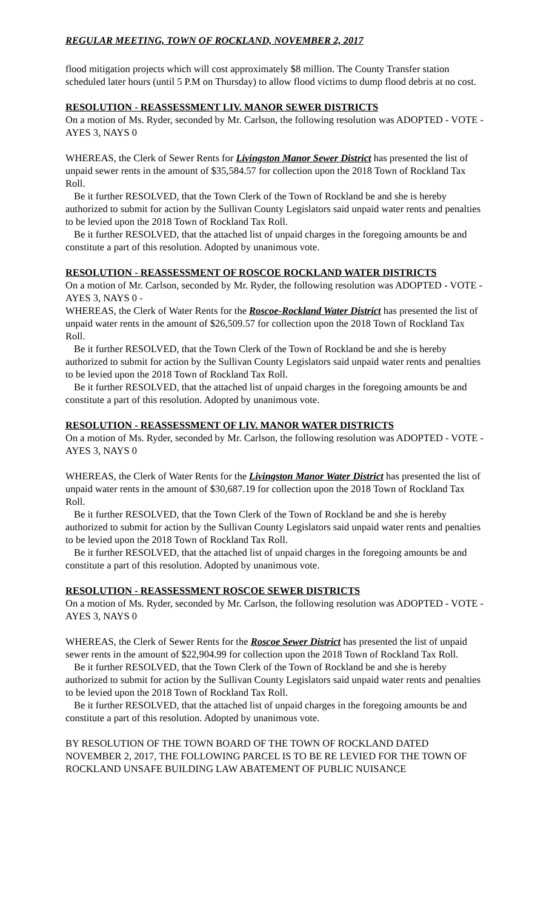REGULAR MEETING, TOWN OF ROCKLAND, NOVEMBER 2, 2017
flood mitigation projects which will cost approximately $8 million. The County Transfer station scheduled later hours (until 5 P.M on Thursday) to allow flood victims to dump flood debris at no cost.
RESOLUTION - REASSESSMENT LIV. MANOR SEWER DISTRICTS
On a motion of Ms. Ryder, seconded by Mr. Carlson, the following resolution was ADOPTED - VOTE - AYES 3, NAYS 0
WHEREAS, the Clerk of Sewer Rents for Livingston Manor Sewer District has presented the list of unpaid sewer rents in the amount of $35,584.57 for collection upon the 2018 Town of Rockland Tax Roll.
Be it further RESOLVED, that the Town Clerk of the Town of Rockland be and she is hereby authorized to submit for action by the Sullivan County Legislators said unpaid water rents and penalties to be levied upon the 2018 Town of Rockland Tax Roll.
Be it further RESOLVED, that the attached list of unpaid charges in the foregoing amounts be and constitute a part of this resolution. Adopted by unanimous vote.
RESOLUTION - REASSESSMENT OF ROSCOE ROCKLAND WATER DISTRICTS
On a motion of Mr. Carlson, seconded by Mr. Ryder, the following resolution was ADOPTED - VOTE - AYES 3, NAYS 0 -
WHEREAS, the Clerk of Water Rents for the Roscoe-Rockland Water District has presented the list of unpaid water rents in the amount of $26,509.57 for collection upon the 2018 Town of Rockland Tax Roll.
Be it further RESOLVED, that the Town Clerk of the Town of Rockland be and she is hereby authorized to submit for action by the Sullivan County Legislators said unpaid water rents and penalties to be levied upon the 2018 Town of Rockland Tax Roll.
Be it further RESOLVED, that the attached list of unpaid charges in the foregoing amounts be and constitute a part of this resolution. Adopted by unanimous vote.
RESOLUTION - REASSESSMENT OF LIV. MANOR WATER DISTRICTS
On a motion of Ms. Ryder, seconded by Mr. Carlson, the following resolution was ADOPTED - VOTE - AYES 3, NAYS 0
WHEREAS, the Clerk of Water Rents for the Livingston Manor Water District has presented the list of unpaid water rents in the amount of $30,687.19 for collection upon the 2018 Town of Rockland Tax Roll.
Be it further RESOLVED, that the Town Clerk of the Town of Rockland be and she is hereby authorized to submit for action by the Sullivan County Legislators said unpaid water rents and penalties to be levied upon the 2018 Town of Rockland Tax Roll.
Be it further RESOLVED, that the attached list of unpaid charges in the foregoing amounts be and constitute a part of this resolution. Adopted by unanimous vote.
RESOLUTION - REASSESSMENT ROSCOE SEWER DISTRICTS
On a motion of Ms. Ryder, seconded by Mr. Carlson, the following resolution was ADOPTED - VOTE - AYES 3, NAYS 0
WHEREAS, the Clerk of Sewer Rents for the Roscoe Sewer District has presented the list of unpaid sewer rents in the amount of $22,904.99 for collection upon the 2018 Town of Rockland Tax Roll.
Be it further RESOLVED, that the Town Clerk of the Town of Rockland be and she is hereby authorized to submit for action by the Sullivan County Legislators said unpaid water rents and penalties to be levied upon the 2018 Town of Rockland Tax Roll.
Be it further RESOLVED, that the attached list of unpaid charges in the foregoing amounts be and constitute a part of this resolution. Adopted by unanimous vote.
BY RESOLUTION OF THE TOWN BOARD OF THE TOWN OF ROCKLAND DATED NOVEMBER 2, 2017, THE FOLLOWING PARCEL IS TO BE RE LEVIED FOR THE TOWN OF ROCKLAND UNSAFE BUILDING LAW ABATEMENT OF PUBLIC NUISANCE